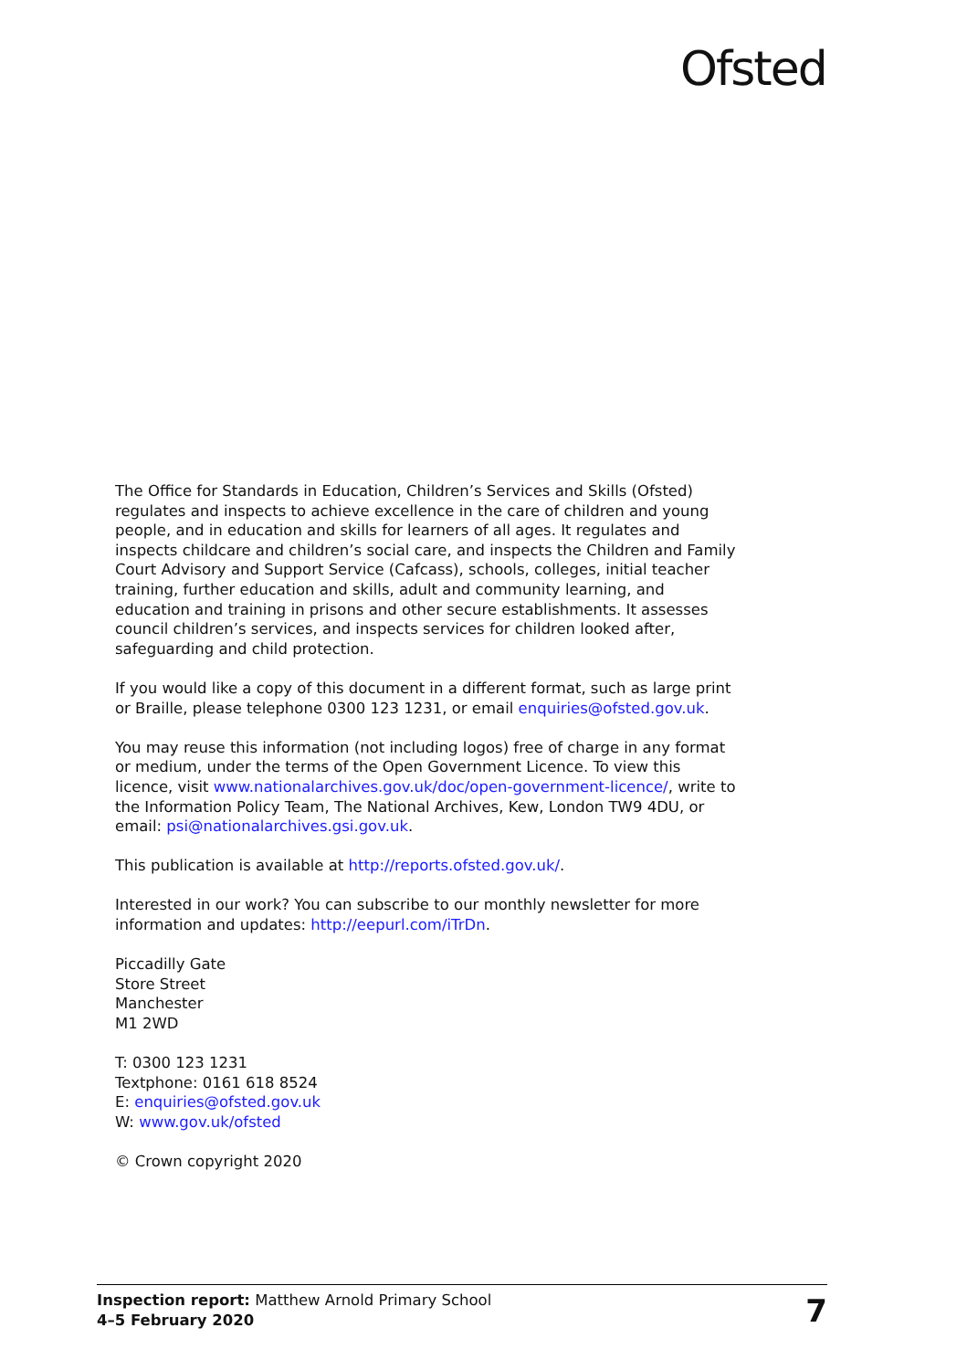Ofsted
The Office for Standards in Education, Children’s Services and Skills (Ofsted) regulates and inspects to achieve excellence in the care of children and young people, and in education and skills for learners of all ages. It regulates and inspects childcare and children’s social care, and inspects the Children and Family Court Advisory and Support Service (Cafcass), schools, colleges, initial teacher training, further education and skills, adult and community learning, and education and training in prisons and other secure establishments. It assesses council children’s services, and inspects services for children looked after, safeguarding and child protection.
If you would like a copy of this document in a different format, such as large print or Braille, please telephone 0300 123 1231, or email enquiries@ofsted.gov.uk.
You may reuse this information (not including logos) free of charge in any format or medium, under the terms of the Open Government Licence. To view this licence, visit www.nationalarchives.gov.uk/doc/open-government-licence/, write to the Information Policy Team, The National Archives, Kew, London TW9 4DU, or email: psi@nationalarchives.gsi.gov.uk.
This publication is available at http://reports.ofsted.gov.uk/.
Interested in our work? You can subscribe to our monthly newsletter for more information and updates: http://eepurl.com/iTrDn.
Piccadilly Gate
Store Street
Manchester
M1 2WD
T: 0300 123 1231
Textphone: 0161 618 8524
E: enquiries@ofsted.gov.uk
W: www.gov.uk/ofsted
© Crown copyright 2020
Inspection report: Matthew Arnold Primary School
4–5 February 2020
7